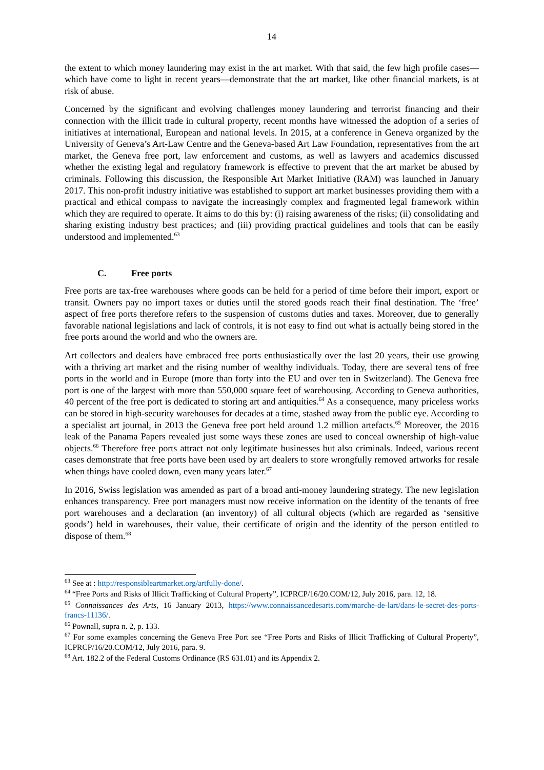14
the extent to which money laundering may exist in the art market. With that said, the few high profile cases—which have come to light in recent years—demonstrate that the art market, like other financial markets, is at risk of abuse.
Concerned by the significant and evolving challenges money laundering and terrorist financing and their connection with the illicit trade in cultural property, recent months have witnessed the adoption of a series of initiatives at international, European and national levels. In 2015, at a conference in Geneva organized by the University of Geneva’s Art-Law Centre and the Geneva-based Art Law Foundation, representatives from the art market, the Geneva free port, law enforcement and customs, as well as lawyers and academics discussed whether the existing legal and regulatory framework is effective to prevent that the art market be abused by criminals. Following this discussion, the Responsible Art Market Initiative (RAM) was launched in January 2017. This non-profit industry initiative was established to support art market businesses providing them with a practical and ethical compass to navigate the increasingly complex and fragmented legal framework within which they are required to operate. It aims to do this by: (i) raising awareness of the risks; (ii) consolidating and sharing existing industry best practices; and (iii) providing practical guidelines and tools that can be easily understood and implemented.<sup>63</sup>
C. Free ports
Free ports are tax-free warehouses where goods can be held for a period of time before their import, export or transit. Owners pay no import taxes or duties until the stored goods reach their final destination. The ‘free’ aspect of free ports therefore refers to the suspension of customs duties and taxes. Moreover, due to generally favorable national legislations and lack of controls, it is not easy to find out what is actually being stored in the free ports around the world and who the owners are.
Art collectors and dealers have embraced free ports enthusiastically over the last 20 years, their use growing with a thriving art market and the rising number of wealthy individuals. Today, there are several tens of free ports in the world and in Europe (more than forty into the EU and over ten in Switzerland). The Geneva free port is one of the largest with more than 550,000 square feet of warehousing. According to Geneva authorities, 40 percent of the free port is dedicated to storing art and antiquities.<sup>64</sup> As a consequence, many priceless works can be stored in high-security warehouses for decades at a time, stashed away from the public eye. According to a specialist art journal, in 2013 the Geneva free port held around 1.2 million artefacts.<sup>65</sup> Moreover, the 2016 leak of the Panama Papers revealed just some ways these zones are used to conceal ownership of high-value objects.<sup>66</sup> Therefore free ports attract not only legitimate businesses but also criminals. Indeed, various recent cases demonstrate that free ports have been used by art dealers to store wrongfully removed artworks for resale when things have cooled down, even many years later.<sup>67</sup>
In 2016, Swiss legislation was amended as part of a broad anti-money laundering strategy. The new legislation enhances transparency. Free port managers must now receive information on the identity of the tenants of free port warehouses and a declaration (an inventory) of all cultural objects (which are regarded as ‘sensitive goods’) held in warehouses, their value, their certificate of origin and the identity of the person entitled to dispose of them.<sup>68</sup>
<sup>63</sup> See at : http://responsibleartmarket.org/artfully-done/.
<sup>64</sup> “Free Ports and Risks of Illicit Trafficking of Cultural Property”, ICPRCP/16/20.COM/12, July 2016, para. 12, 18.
<sup>65</sup> Connaissances des Arts, 16 January 2013, https://www.connaissancedesarts.com/marche-de-lart/dans-le-secret-des-ports-francs-11136/.
<sup>66</sup> Pownall, supra n. 2, p. 133.
<sup>67</sup> For some examples concerning the Geneva Free Port see “Free Ports and Risks of Illicit Trafficking of Cultural Property”, ICPRCP/16/20.COM/12, July 2016, para. 9.
<sup>68</sup> Art. 182.2 of the Federal Customs Ordinance (RS 631.01) and its Appendix 2.